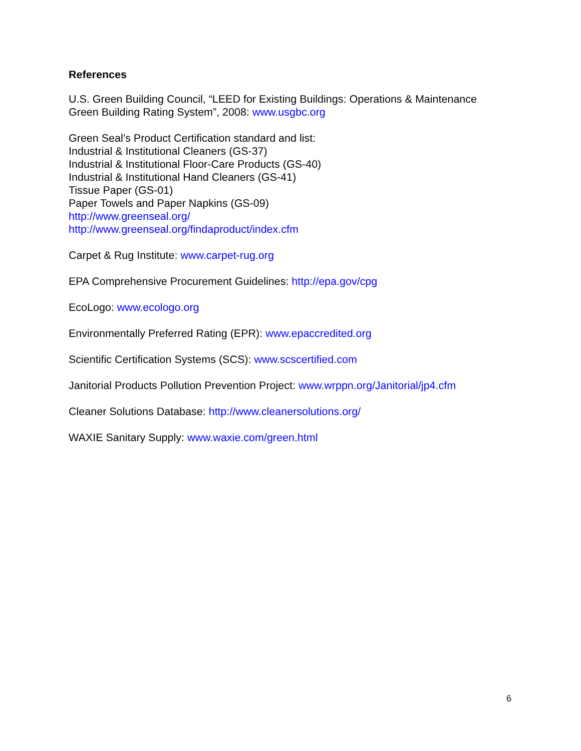References
U.S. Green Building Council, “LEED for Existing Buildings: Operations & Maintenance
Green Building Rating System”, 2008: www.usgbc.org
Green Seal’s Product Certification standard and list:
Industrial & Institutional Cleaners (GS-37)
Industrial & Institutional Floor-Care Products (GS-40)
Industrial & Institutional Hand Cleaners (GS-41)
Tissue Paper (GS-01)
Paper Towels and Paper Napkins (GS-09)
http://www.greenseal.org/
http://www.greenseal.org/findaproduct/index.cfm
Carpet & Rug Institute: www.carpet-rug.org
EPA Comprehensive Procurement Guidelines: http://epa.gov/cpg
EcoLogo: www.ecologo.org
Environmentally Preferred Rating (EPR): www.epaccredited.org
Scientific Certification Systems (SCS): www.scscertified.com
Janitorial Products Pollution Prevention Project: www.wrppn.org/Janitorial/jp4.cfm
Cleaner Solutions Database: http://www.cleanersolutions.org/
WAXIE Sanitary Supply: www.waxie.com/green.html
6